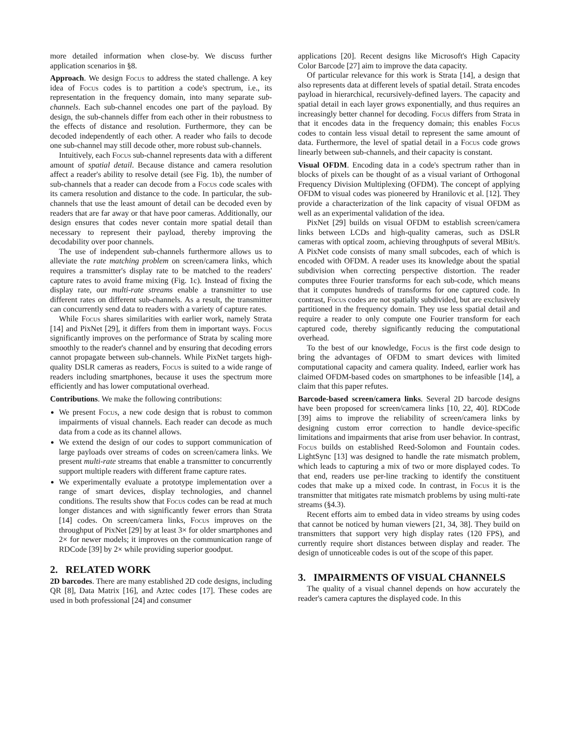more detailed information when close-by. We discuss further application scenarios in §8.
Approach. We design Focus to address the stated challenge. A key idea of Focus codes is to partition a code's spectrum, i.e., its representation in the frequency domain, into many separate sub-channels. Each sub-channel encodes one part of the payload. By design, the sub-channels differ from each other in their robustness to the effects of distance and resolution. Furthermore, they can be decoded independently of each other. A reader who fails to decode one sub-channel may still decode other, more robust sub-channels.
Intuitively, each Focus sub-channel represents data with a different amount of spatial detail. Because distance and camera resolution affect a reader's ability to resolve detail (see Fig. 1b), the number of sub-channels that a reader can decode from a Focus code scales with its camera resolution and distance to the code. In particular, the sub-channels that use the least amount of detail can be decoded even by readers that are far away or that have poor cameras. Additionally, our design ensures that codes never contain more spatial detail than necessary to represent their payload, thereby improving the decodability over poor channels.
The use of independent sub-channels furthermore allows us to alleviate the rate matching problem on screen/camera links, which requires a transmitter's display rate to be matched to the readers' capture rates to avoid frame mixing (Fig. 1c). Instead of fixing the display rate, our multi-rate streams enable a transmitter to use different rates on different sub-channels. As a result, the transmitter can concurrently send data to readers with a variety of capture rates.
While Focus shares similarities with earlier work, namely Strata [14] and PixNet [29], it differs from them in important ways. Focus significantly improves on the performance of Strata by scaling more smoothly to the reader's channel and by ensuring that decoding errors cannot propagate between sub-channels. While PixNet targets high-quality DSLR cameras as readers, Focus is suited to a wide range of readers including smartphones, because it uses the spectrum more efficiently and has lower computational overhead.
Contributions. We make the following contributions:
We present Focus, a new code design that is robust to common impairments of visual channels. Each reader can decode as much data from a code as its channel allows.
We extend the design of our codes to support communication of large payloads over streams of codes on screen/camera links. We present multi-rate streams that enable a transmitter to concurrently support multiple readers with different frame capture rates.
We experimentally evaluate a prototype implementation over a range of smart devices, display technologies, and channel conditions. The results show that Focus codes can be read at much longer distances and with significantly fewer errors than Strata [14] codes. On screen/camera links, Focus improves on the throughput of PixNet [29] by at least 3× for older smartphones and 2× for newer models; it improves on the communication range of RDCode [39] by 2× while providing superior goodput.
2. RELATED WORK
2D barcodes. There are many established 2D code designs, including QR [8], Data Matrix [16], and Aztec codes [17]. These codes are used in both professional [24] and consumer
applications [20]. Recent designs like Microsoft's High Capacity Color Barcode [27] aim to improve the data capacity.
Of particular relevance for this work is Strata [14], a design that also represents data at different levels of spatial detail. Strata encodes payload in hierarchical, recursively-defined layers. The capacity and spatial detail in each layer grows exponentially, and thus requires an increasingly better channel for decoding. Focus differs from Strata in that it encodes data in the frequency domain; this enables Focus codes to contain less visual detail to represent the same amount of data. Furthermore, the level of spatial detail in a Focus code grows linearly between sub-channels, and their capacity is constant.
Visual OFDM. Encoding data in a code's spectrum rather than in blocks of pixels can be thought of as a visual variant of Orthogonal Frequency Division Multiplexing (OFDM). The concept of applying OFDM to visual codes was pioneered by Hranilovic et al. [12]. They provide a characterization of the link capacity of visual OFDM as well as an experimental validation of the idea.
PixNet [29] builds on visual OFDM to establish screen/camera links between LCDs and high-quality cameras, such as DSLR cameras with optical zoom, achieving throughputs of several MBit/s. A PixNet code consists of many small subcodes, each of which is encoded with OFDM. A reader uses its knowledge about the spatial subdivision when correcting perspective distortion. The reader computes three Fourier transforms for each sub-code, which means that it computes hundreds of transforms for one captured code. In contrast, Focus codes are not spatially subdivided, but are exclusively partitioned in the frequency domain. They use less spatial detail and require a reader to only compute one Fourier transform for each captured code, thereby significantly reducing the computational overhead.
To the best of our knowledge, Focus is the first code design to bring the advantages of OFDM to smart devices with limited computational capacity and camera quality. Indeed, earlier work has claimed OFDM-based codes on smartphones to be infeasible [14], a claim that this paper refutes.
Barcode-based screen/camera links. Several 2D barcode designs have been proposed for screen/camera links [10, 22, 40]. RDCode [39] aims to improve the reliability of screen/camera links by designing custom error correction to handle device-specific limitations and impairments that arise from user behavior. In contrast, Focus builds on established Reed-Solomon and Fountain codes. LightSync [13] was designed to handle the rate mismatch problem, which leads to capturing a mix of two or more displayed codes. To that end, readers use per-line tracking to identify the constituent codes that make up a mixed code. In contrast, in Focus it is the transmitter that mitigates rate mismatch problems by using multi-rate streams (§4.3).
Recent efforts aim to embed data in video streams by using codes that cannot be noticed by human viewers [21, 34, 38]. They build on transmitters that support very high display rates (120 FPS), and currently require short distances between display and reader. The design of unnoticeable codes is out of the scope of this paper.
3. IMPAIRMENTS OF VISUAL CHANNELS
The quality of a visual channel depends on how accurately the reader's camera captures the displayed code. In this